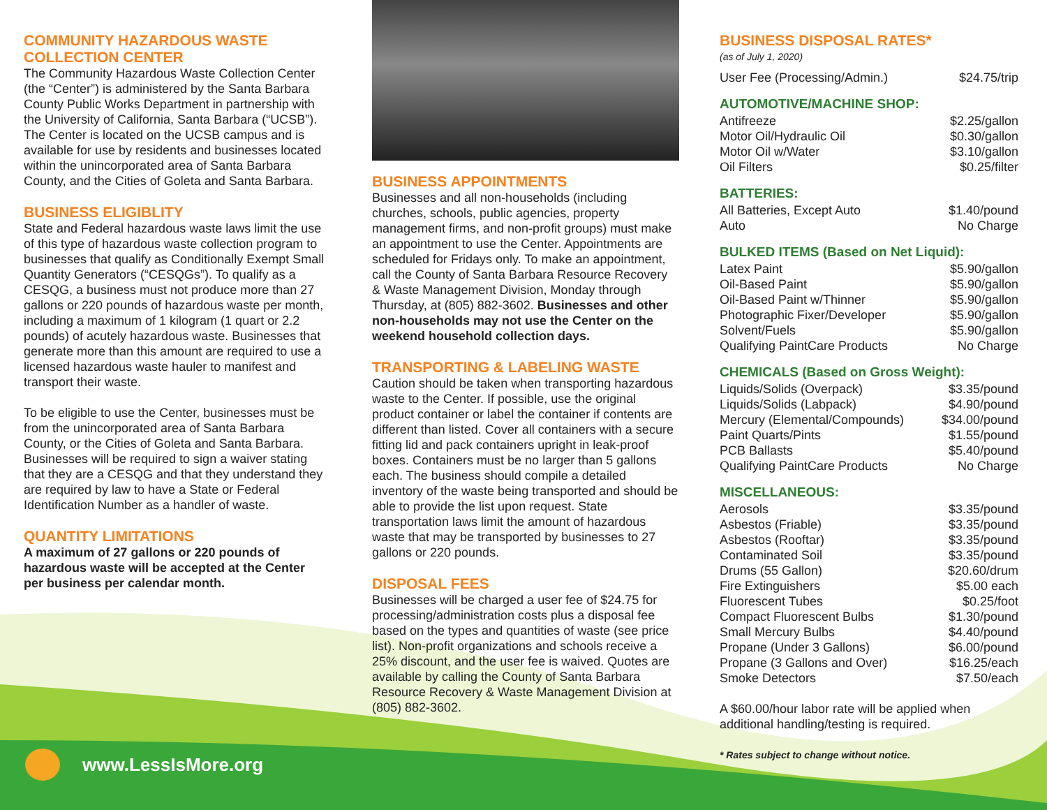COMMUNITY HAZARDOUS WASTE COLLECTION CENTER
The Community Hazardous Waste Collection Center (the “Center”) is administered by the Santa Barbara County Public Works Department in partnership with the University of California, Santa Barbara (“UCSB”). The Center is located on the UCSB campus and is available for use by residents and businesses located within the unincorporated area of Santa Barbara County, and the Cities of Goleta and Santa Barbara.
BUSINESS ELIGIBLITY
State and Federal hazardous waste laws limit the use of this type of hazardous waste collection program to businesses that qualify as Conditionally Exempt Small Quantity Generators (“CESQGs”). To qualify as a CESQG, a business must not produce more than 27 gallons or 220 pounds of hazardous waste per month, including a maximum of 1 kilogram (1 quart or 2.2 pounds) of acutely hazardous waste. Businesses that generate more than this amount are required to use a licensed hazardous waste hauler to manifest and transport their waste.
To be eligible to use the Center, businesses must be from the unincorporated area of Santa Barbara County, or the Cities of Goleta and Santa Barbara. Businesses will be required to sign a waiver stating that they are a CESQG and that they understand they are required by law to have a State or Federal Identification Number as a handler of waste.
QUANTITY LIMITATIONS
A maximum of 27 gallons or 220 pounds of hazardous waste will be accepted at the Center per business per calendar month.
BUSINESS APPOINTMENTS
Businesses and all non-households (including churches, schools, public agencies, property management firms, and non-profit groups) must make an appointment to use the Center. Appointments are scheduled for Fridays only. To make an appointment, call the County of Santa Barbara Resource Recovery & Waste Management Division, Monday through Thursday, at (805) 882-3602. Businesses and other non-households may not use the Center on the weekend household collection days.
TRANSPORTING & LABELING WASTE
Caution should be taken when transporting hazardous waste to the Center. If possible, use the original product container or label the container if contents are different than listed. Cover all containers with a secure fitting lid and pack containers upright in leak-proof boxes. Containers must be no larger than 5 gallons each. The business should compile a detailed inventory of the waste being transported and should be able to provide the list upon request. State transportation laws limit the amount of hazardous waste that may be transported by businesses to 27 gallons or 220 pounds.
DISPOSAL FEES
Businesses will be charged a user fee of $24.75 for processing/administration costs plus a disposal fee based on the types and quantities of waste (see price list). Non-profit organizations and schools receive a 25% discount, and the user fee is waived. Quotes are available by calling the County of Santa Barbara Resource Recovery & Waste Management Division at (805) 882-3602.
BUSINESS DISPOSAL RATES*
(as of July 1, 2020)
| User Fee (Processing/Admin.) | $24.75/trip |
AUTOMOTIVE/MACHINE SHOP:
| Antifreeze | $2.25/gallon |
| Motor Oil/Hydraulic Oil | $0.30/gallon |
| Motor Oil w/Water | $3.10/gallon |
| Oil Filters | $0.25/filter |
BATTERIES:
| All Batteries, Except Auto | $1.40/pound |
| Auto | No Charge |
BULKED ITEMS (Based on Net Liquid):
| Latex Paint | $5.90/gallon |
| Oil-Based Paint | $5.90/gallon |
| Oil-Based Paint w/Thinner | $5.90/gallon |
| Photographic Fixer/Developer | $5.90/gallon |
| Solvent/Fuels | $5.90/gallon |
| Qualifying PaintCare Products | No Charge |
CHEMICALS (Based on Gross Weight):
| Liquids/Solids (Overpack) | $3.35/pound |
| Liquids/Solids (Labpack) | $4.90/pound |
| Mercury (Elemental/Compounds) | $34.00/pound |
| Paint Quarts/Pints | $1.55/pound |
| PCB Ballasts | $5.40/pound |
| Qualifying PaintCare Products | No Charge |
MISCELLANEOUS:
| Aerosols | $3.35/pound |
| Asbestos (Friable) | $3.35/pound |
| Asbestos (Rooftar) | $3.35/pound |
| Contaminated Soil | $3.35/pound |
| Drums (55 Gallon) | $20.60/drum |
| Fire Extinguishers | $5.00 each |
| Fluorescent Tubes | $0.25/foot |
| Compact Fluorescent Bulbs | $1.30/pound |
| Small Mercury Bulbs | $4.40/pound |
| Propane (Under 3 Gallons) | $6.00/pound |
| Propane (3 Gallons and Over) | $16.25/each |
| Smoke Detectors | $7.50/each |
A $60.00/hour labor rate will be applied when additional handling/testing is required.
* Rates subject to change without notice.
www.LessIsMore.org